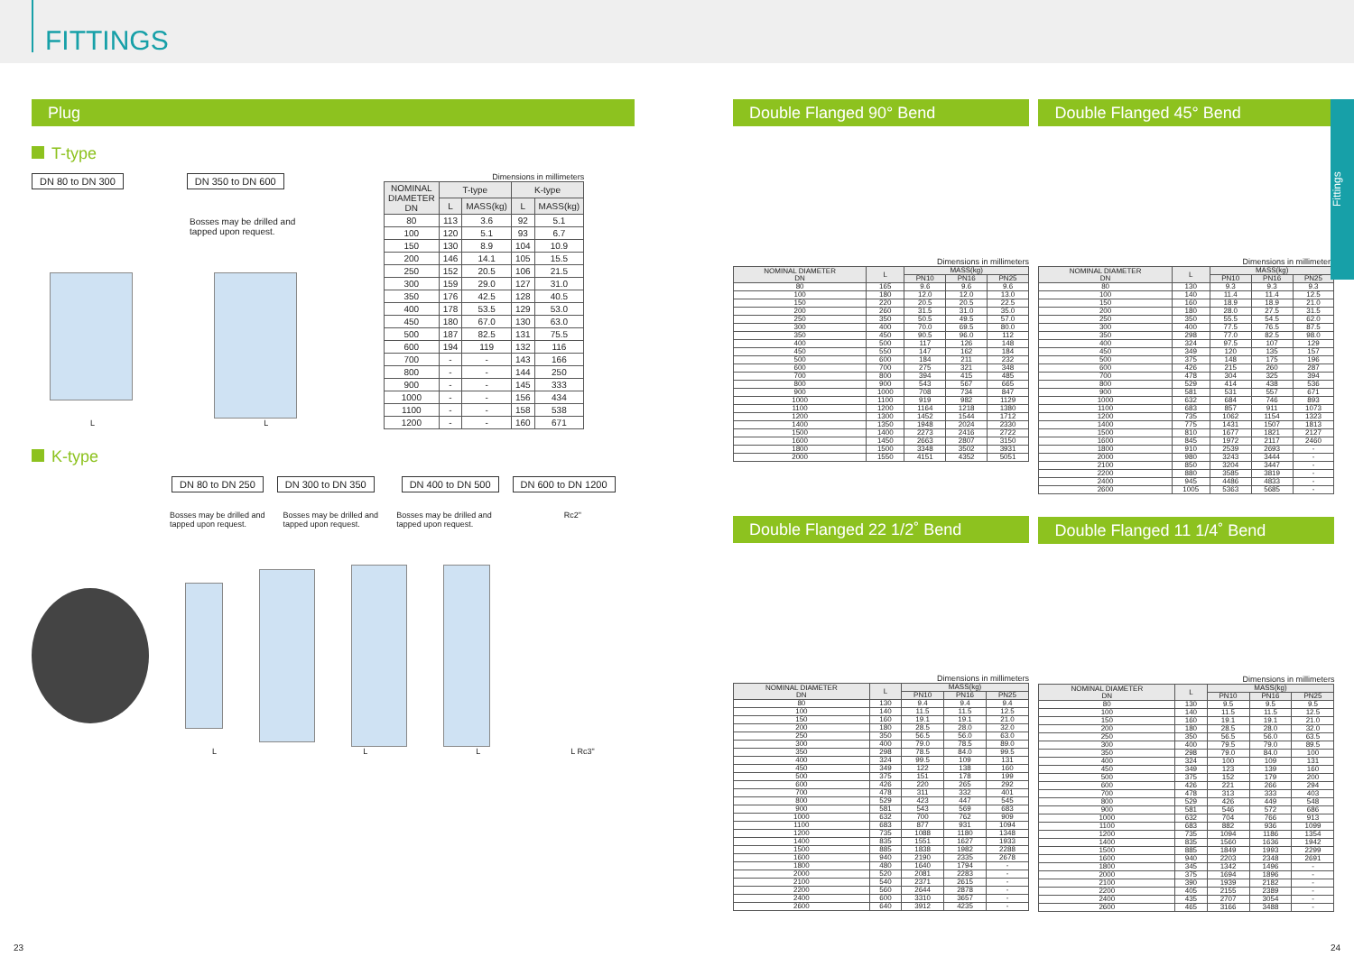FITTINGS
Plug
T-type
DN 80 to DN 300 DN 350 to DN 600
Bosses may be drilled and
tapped upon request.
L L
Dimensions in millimeters
| NOMINAL DIAMETER DN | T-type | | K-type | |
| --- | --- | --- | --- | --- |
| | L | MASS(kg) | L | MASS(kg) |
| 80 | 113 | 3.6 | 92 | 5.1 |
| 100 | 120 | 5.1 | 93 | 6.7 |
| 150 | 130 | 8.9 | 104 | 10.9 |
| 200 | 146 | 14.1 | 105 | 15.5 |
| 250 | 152 | 20.5 | 106 | 21.5 |
| 300 | 159 | 29.0 | 127 | 31.0 |
| 350 | 176 | 42.5 | 128 | 40.5 |
| 400 | 178 | 53.5 | 129 | 53.0 |
| 450 | 180 | 67.0 | 130 | 63.0 |
| 500 | 187 | 82.5 | 131 | 75.5 |
| 600 | 194 | 119 | 132 | 116 |
| 700 | - | - | 143 | 166 |
| 800 | - | - | 144 | 250 |
| 900 | - | - | 145 | 333 |
| 1000 | - | - | 156 | 434 |
| 1100 | - | - | 158 | 538 |
| 1200 | - | - | 160 | 671 |
K-type
DN 80 to DN 250 DN 300 to DN 350 DN 400 to DN 500 DN 600 to DN 1200
Bosses may be drilled and
tapped upon request. Bosses may be drilled and
tapped upon request. Bosses may be drilled and
tapped upon request. Rc2"
L L L L Rc3"
Double Flanged 90° Bend
Dimensions in millimeters
| NOMINAL DIAMETER DN | L | MASS(kg) | | |
| --- | --- | --- | --- | --- |
| | | PN10 | PN16 | PN25 |
| 80 | 165 | 9.6 | 9.6 | 9.6 |
| 100 | 180 | 12.0 | 12.0 | 13.0 |
| 150 | 220 | 20.5 | 20.5 | 22.5 |
| 200 | 260 | 31.5 | 31.0 | 35.0 |
| 250 | 350 | 50.5 | 49.5 | 57.0 |
| 300 | 400 | 70.0 | 69.5 | 80.0 |
| 350 | 450 | 90.5 | 96.0 | 112 |
| 400 | 500 | 117 | 126 | 148 |
| 450 | 550 | 147 | 162 | 184 |
| 500 | 600 | 184 | 211 | 232 |
| 600 | 700 | 275 | 321 | 348 |
| 700 | 800 | 394 | 415 | 485 |
| 800 | 900 | 543 | 567 | 665 |
| 900 | 1000 | 708 | 734 | 847 |
| 1000 | 1100 | 919 | 982 | 1129 |
| 1100 | 1200 | 1164 | 1218 | 1380 |
| 1200 | 1300 | 1452 | 1544 | 1712 |
| 1400 | 1350 | 1948 | 2024 | 2330 |
| 1500 | 1400 | 2273 | 2416 | 2722 |
| 1600 | 1450 | 2663 | 2807 | 3150 |
| 1800 | 1500 | 3348 | 3502 | 3931 |
| 2000 | 1550 | 4151 | 4352 | 5051 |
Double Flanged 22 1/2˚ Bend
Dimensions in millimeters
| NOMINAL DIAMETER DN | L | MASS(kg) | | |
| --- | --- | --- | --- | --- |
| | | PN10 | PN16 | PN25 |
| 80 | 130 | 9.4 | 9.4 | 9.4 |
| 100 | 140 | 11.5 | 11.5 | 12.5 |
| 150 | 160 | 19.1 | 19.1 | 21.0 |
| 200 | 180 | 28.5 | 28.0 | 32.0 |
| 250 | 350 | 56.5 | 56.0 | 63.0 |
| 300 | 400 | 79.0 | 78.5 | 89.0 |
| 350 | 298 | 78.5 | 84.0 | 99.5 |
| 400 | 324 | 99.5 | 109 | 131 |
| 450 | 349 | 122 | 138 | 160 |
| 500 | 375 | 151 | 178 | 199 |
| 600 | 426 | 220 | 265 | 292 |
| 700 | 478 | 311 | 332 | 401 |
| 800 | 529 | 423 | 447 | 545 |
| 900 | 581 | 543 | 569 | 683 |
| 1000 | 632 | 700 | 762 | 909 |
| 1100 | 683 | 877 | 931 | 1094 |
| 1200 | 735 | 1088 | 1180 | 1348 |
| 1400 | 835 | 1551 | 1627 | 1933 |
| 1500 | 885 | 1838 | 1982 | 2288 |
| 1600 | 940 | 2190 | 2335 | 2678 |
| 1800 | 480 | 1640 | 1794 | - |
| 2000 | 520 | 2081 | 2283 | - |
| 2100 | 540 | 2371 | 2615 | - |
| 2200 | 560 | 2644 | 2878 | - |
| 2400 | 600 | 3310 | 3657 | - |
| 2600 | 640 | 3912 | 4235 | - |
Double Flanged 45° Bend
Dimensions in millimeters
| NOMINAL DIAMETER DN | L | MASS(kg) | | |
| --- | --- | --- | --- | --- |
| | | PN10 | PN16 | PN25 |
| 80 | 130 | 9.3 | 9.3 | 9.3 |
| 100 | 140 | 11.4 | 11.4 | 12.5 |
| 150 | 160 | 18.9 | 18.9 | 21.0 |
| 200 | 180 | 28.0 | 27.5 | 31.5 |
| 250 | 350 | 55.5 | 54.5 | 62.0 |
| 300 | 400 | 77.5 | 76.5 | 87.5 |
| 350 | 298 | 77.0 | 82.5 | 98.0 |
| 400 | 324 | 97.5 | 107 | 129 |
| 450 | 349 | 120 | 135 | 157 |
| 500 | 375 | 148 | 175 | 196 |
| 600 | 426 | 215 | 260 | 287 |
| 700 | 478 | 304 | 325 | 394 |
| 800 | 529 | 414 | 438 | 536 |
| 900 | 581 | 531 | 557 | 671 |
| 1000 | 632 | 684 | 746 | 893 |
| 1100 | 683 | 857 | 911 | 1073 |
| 1200 | 735 | 1062 | 1154 | 1323 |
| 1400 | 775 | 1431 | 1507 | 1813 |
| 1500 | 810 | 1677 | 1821 | 2127 |
| 1600 | 845 | 1972 | 2117 | 2460 |
| 1800 | 910 | 2539 | 2693 | - |
| 2000 | 980 | 3243 | 3444 | - |
| 2100 | 850 | 3204 | 3447 | - |
| 2200 | 880 | 3585 | 3819 | - |
| 2400 | 945 | 4486 | 4833 | - |
| 2600 | 1005 | 5363 | 5685 | - |
Double Flanged 11 1/4˚ Bend
Dimensions in millimeters
| NOMINAL DIAMETER DN | L | MASS(kg) | | |
| --- | --- | --- | --- | --- |
| | | PN10 | PN16 | PN25 |
| 80 | 130 | 9.5 | 9.5 | 9.5 |
| 100 | 140 | 11.5 | 11.5 | 12.5 |
| 150 | 160 | 19.1 | 19.1 | 21.0 |
| 200 | 180 | 28.5 | 28.0 | 32.0 |
| 250 | 350 | 56.5 | 56.0 | 63.5 |
| 300 | 400 | 79.5 | 79.0 | 89.5 |
| 350 | 298 | 79.0 | 84.0 | 100 |
| 400 | 324 | 100 | 109 | 131 |
| 450 | 349 | 123 | 139 | 160 |
| 500 | 375 | 152 | 179 | 200 |
| 600 | 426 | 221 | 266 | 294 |
| 700 | 478 | 313 | 333 | 403 |
| 800 | 529 | 426 | 449 | 548 |
| 900 | 581 | 546 | 572 | 686 |
| 1000 | 632 | 704 | 766 | 913 |
| 1100 | 683 | 882 | 936 | 1099 |
| 1200 | 735 | 1094 | 1186 | 1354 |
| 1400 | 835 | 1560 | 1636 | 1942 |
| 1500 | 885 | 1849 | 1993 | 2299 |
| 1600 | 940 | 2203 | 2348 | 2691 |
| 1800 | 345 | 1342 | 1496 | - |
| 2000 | 375 | 1694 | 1896 | - |
| 2100 | 390 | 1939 | 2182 | - |
| 2200 | 405 | 2155 | 2389 | - |
| 2400 | 435 | 2707 | 3054 | - |
| 2600 | 465 | 3166 | 3488 | - |
Fittings
23 24